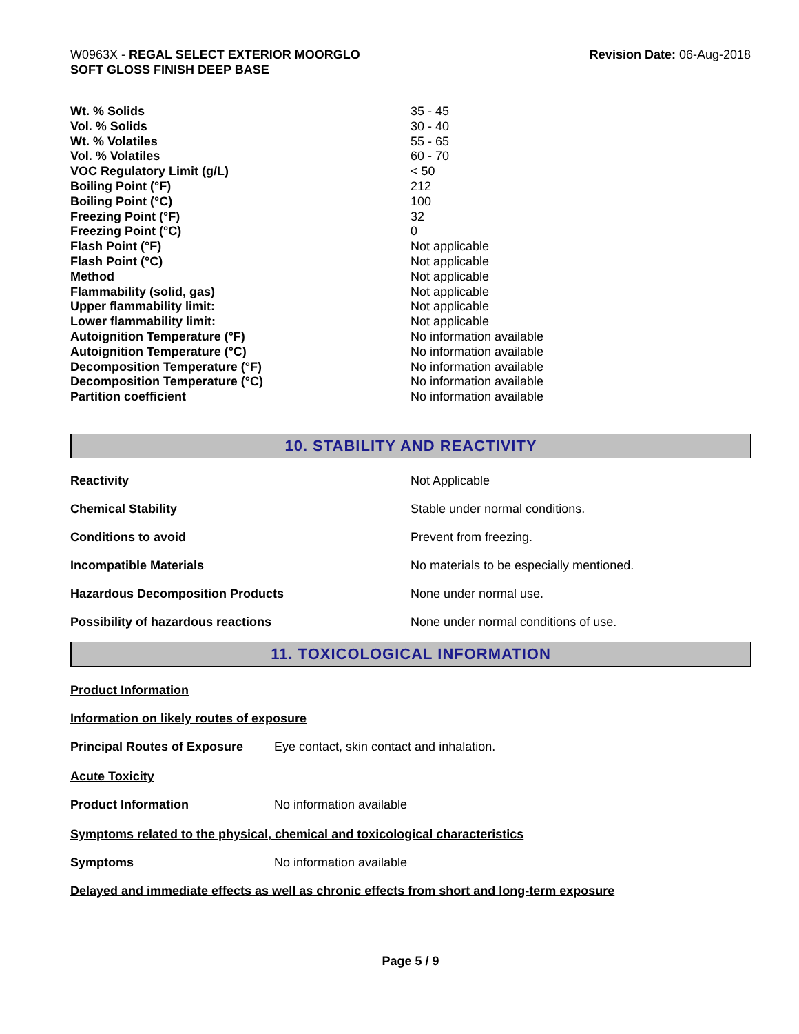W0963X - REGAL SELECT EXTERIOR MOORGLO
SOFT GLOSS FINISH DEEP BASE
Revision Date: 06-Aug-2018
| Wt. % Solids | 35 - 45 |
| Vol. % Solids | 30 - 40 |
| Wt. % Volatiles | 55 - 65 |
| Vol. % Volatiles | 60 - 70 |
| VOC Regulatory Limit (g/L) | < 50 |
| Boiling Point (°F) | 212 |
| Boiling Point (°C) | 100 |
| Freezing Point (°F) | 32 |
| Freezing Point (°C) | 0 |
| Flash Point (°F) | Not applicable |
| Flash Point (°C) | Not applicable |
| Method | Not applicable |
| Flammability (solid, gas) | Not applicable |
| Upper flammability limit: | Not applicable |
| Lower flammability limit: | Not applicable |
| Autoignition Temperature (°F) | No information available |
| Autoignition Temperature (°C) | No information available |
| Decomposition Temperature (°F) | No information available |
| Decomposition Temperature (°C) | No information available |
| Partition coefficient | No information available |
10. STABILITY AND REACTIVITY
| Reactivity | Not Applicable |
| Chemical Stability | Stable under normal conditions. |
| Conditions to avoid | Prevent from freezing. |
| Incompatible Materials | No materials to be especially mentioned. |
| Hazardous Decomposition Products | None under normal use. |
| Possibility of hazardous reactions | None under normal conditions of use. |
11. TOXICOLOGICAL INFORMATION
Product Information
Information on likely routes of exposure
Principal Routes of Exposure Eye contact, skin contact and inhalation.
Acute Toxicity
Product Information No information available
Symptoms related to the physical, chemical and toxicological characteristics
Symptoms No information available
Delayed and immediate effects as well as chronic effects from short and long-term exposure
Page 5 / 9